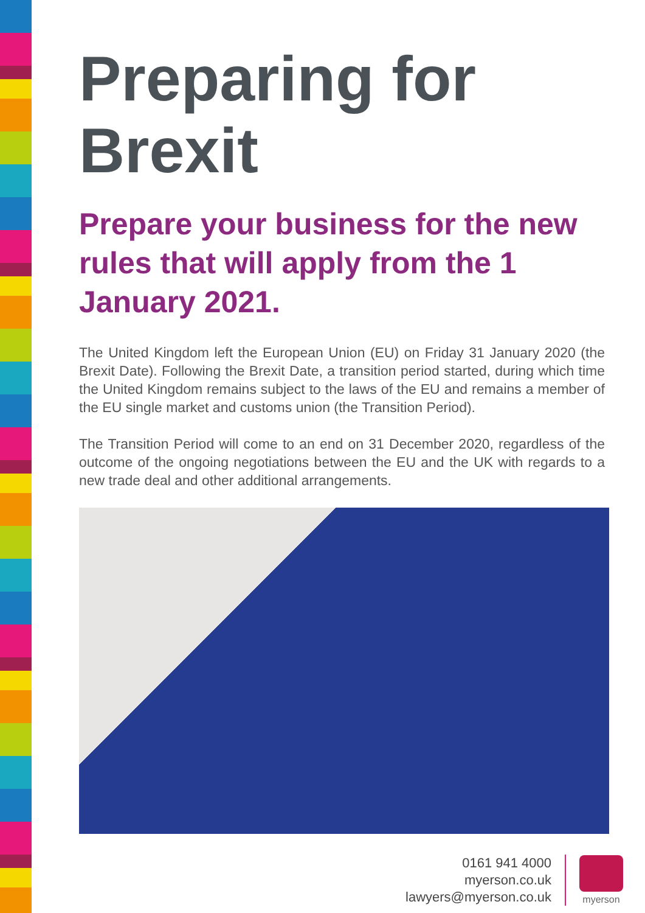Preparing for Brexit
Prepare your business for the new rules that will apply from the 1 January 2021.
The United Kingdom left the European Union (EU) on Friday 31 January 2020 (the Brexit Date). Following the Brexit Date, a transition period started, during which time the United Kingdom remains subject to the laws of the EU and remains a member of the EU single market and customs union (the Transition Period).
The Transition Period will come to an end on 31 December 2020, regardless of the outcome of the ongoing negotiations between the EU and the UK with regards to a new trade deal and other additional arrangements.
0161 941 4000
myerson.co.uk
lawyers@myerson.co.uk
myerson